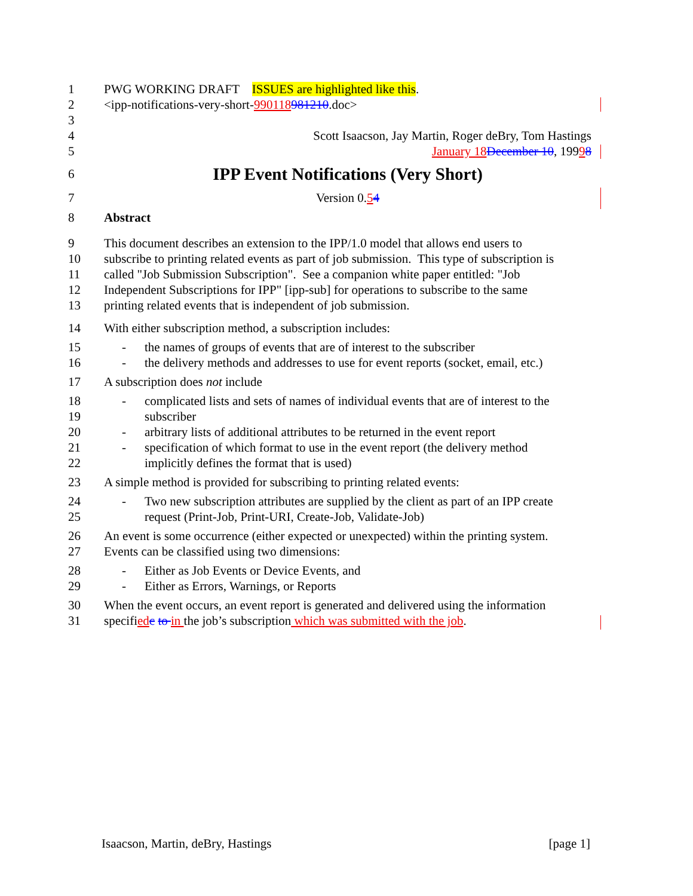1 PWG WORKING DRAFT ISSUES are highlighted like this.
2 <ipp-notifications-very-short-990118981210.doc>
3
4 Scott Isaacson, Jay Martin, Roger deBry, Tom Hastings
5 January 18 December 10, 19998
6 IPP Event Notifications (Very Short)
7 Version 0.54
8 Abstract
9 This document describes an extension to the IPP/1.0 model that allows end users to
10 subscribe to printing related events as part of job submission. This type of subscription is
11 called "Job Submission Subscription". See a companion white paper entitled: "Job
12 Independent Subscriptions for IPP" [ipp-sub] for operations to subscribe to the same
13 printing related events that is independent of job submission.
14 With either subscription method, a subscription includes:
15 - the names of groups of events that are of interest to the subscriber
16 - the delivery methods and addresses to use for event reports (socket, email, etc.)
17 A subscription does not include
18 - complicated lists and sets of names of individual events that are of interest to the
19 subscriber
20 - arbitrary lists of additional attributes to be returned in the event report
21 - specification of which format to use in the event report (the delivery method
22 implicitly defines the format that is used)
23 A simple method is provided for subscribing to printing related events:
24 - Two new subscription attributes are supplied by the client as part of an IPP create
25 request (Print-Job, Print-URI, Create-Job, Validate-Job)
26 An event is some occurrence (either expected or unexpected) within the printing system.
27 Events can be classified using two dimensions:
28 - Either as Job Events or Device Events, and
29 - Either as Errors, Warnings, or Reports
30 When the event occurs, an event report is generated and delivered using the information
31 specified c to in the job’s subscription which was submitted with the job.
Isaacson, Martin, deBry, Hastings [page 1]